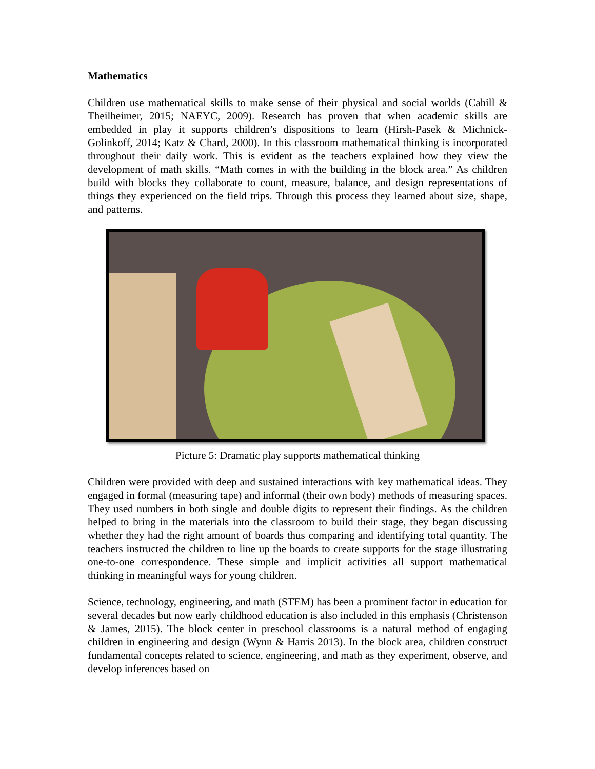Mathematics
Children use mathematical skills to make sense of their physical and social worlds (Cahill & Theilheimer, 2015; NAEYC, 2009). Research has proven that when academic skills are embedded in play it supports children’s dispositions to learn (Hirsh-Pasek & Michnick-Golinkoff, 2014; Katz & Chard, 2000). In this classroom mathematical thinking is incorporated throughout their daily work. This is evident as the teachers explained how they view the development of math skills. “Math comes in with the building in the block area.” As children build with blocks they collaborate to count, measure, balance, and design representations of things they experienced on the field trips. Through this process they learned about size, shape, and patterns.
Picture 5: Dramatic play supports mathematical thinking
Children were provided with deep and sustained interactions with key mathematical ideas. They engaged in formal (measuring tape) and informal (their own body) methods of measuring spaces. They used numbers in both single and double digits to represent their findings. As the children helped to bring in the materials into the classroom to build their stage, they began discussing whether they had the right amount of boards thus comparing and identifying total quantity. The teachers instructed the children to line up the boards to create supports for the stage illustrating one-to-one correspondence. These simple and implicit activities all support mathematical thinking in meaningful ways for young children.
Science, technology, engineering, and math (STEM) has been a prominent factor in education for several decades but now early childhood education is also included in this emphasis (Christenson & James, 2015). The block center in preschool classrooms is a natural method of engaging children in engineering and design (Wynn & Harris 2013). In the block area, children construct fundamental concepts related to science, engineering, and math as they experiment, observe, and develop inferences based on